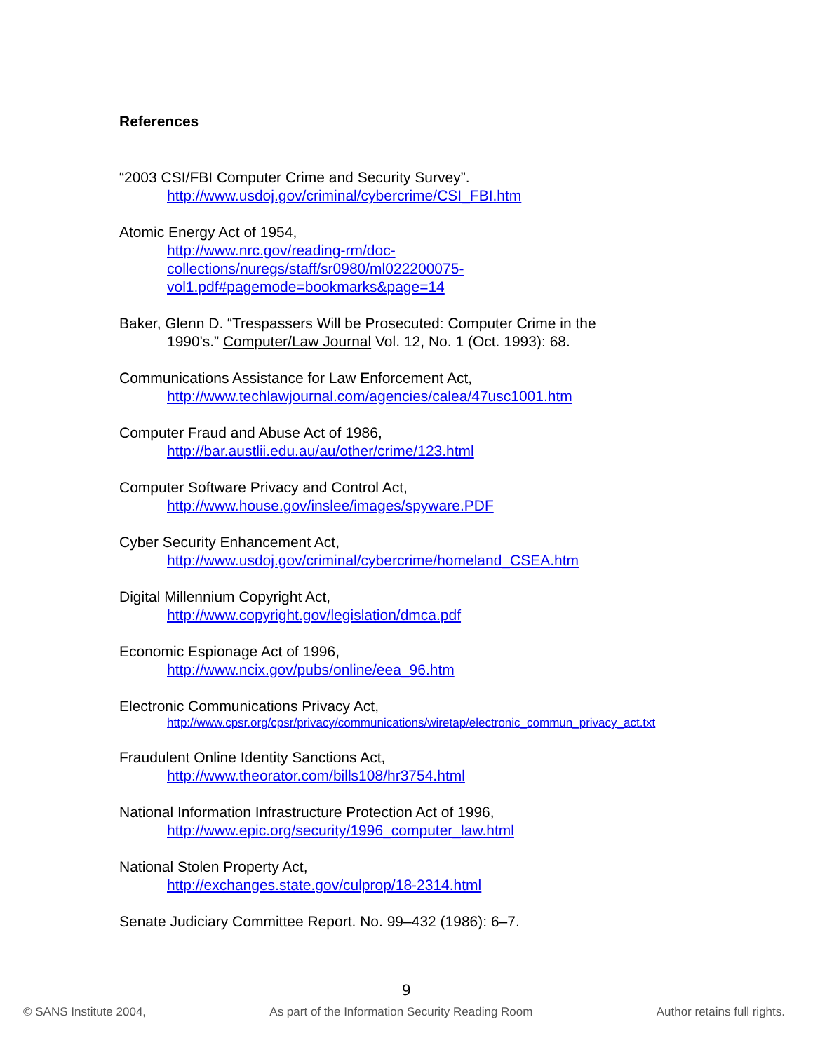References
“2003 CSI/FBI Computer Crime and Security Survey”.
http://www.usdoj.gov/criminal/cybercrime/CSI_FBI.htm
Atomic Energy Act of 1954,
http://www.nrc.gov/reading-rm/doc-
collections/nuregs/staff/sr0980/ml022200075-
vol1.pdf#pagemode=bookmarks&page=14
Baker, Glenn D. “Trespassers Will be Prosecuted: Computer Crime in the
1990's.” Computer/Law Journal Vol. 12, No. 1 (Oct. 1993): 68.
Communications Assistance for Law Enforcement Act,
http://www.techlawjournal.com/agencies/calea/47usc1001.htm
Computer Fraud and Abuse Act of 1986,
http://bar.austlii.edu.au/au/other/crime/123.html
Computer Software Privacy and Control Act,
http://www.house.gov/inslee/images/spyware.PDF
Cyber Security Enhancement Act,
http://www.usdoj.gov/criminal/cybercrime/homeland_CSEA.htm
Digital Millennium Copyright Act,
http://www.copyright.gov/legislation/dmca.pdf
Economic Espionage Act of 1996,
http://www.ncix.gov/pubs/online/eea_96.htm
Electronic Communications Privacy Act,
http://www.cpsr.org/cpsr/privacy/communications/wiretap/electronic_commun_privacy_act.txt
Fraudulent Online Identity Sanctions Act,
http://www.theorator.com/bills108/hr3754.html
National Information Infrastructure Protection Act of 1996,
http://www.epic.org/security/1996_computer_law.html
National Stolen Property Act,
http://exchanges.state.gov/culprop/18-2314.html
Senate Judiciary Committee Report. No. 99–432 (1986): 6–7.
9
© SANS Institute 2004, As part of the Information Security Reading Room Author retains full rights.